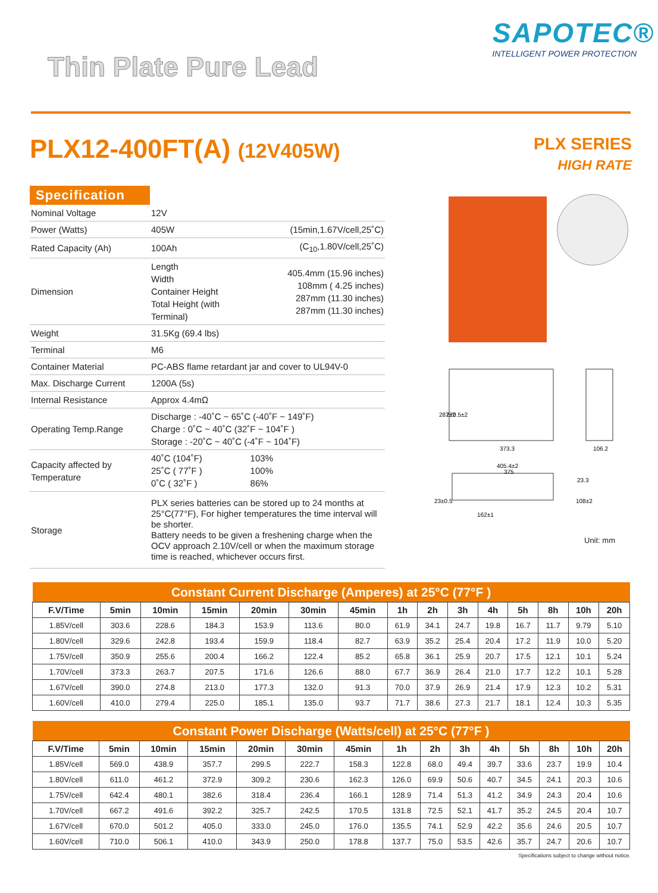SAPOTEC®
INTELLIGENT POWER PROTECTION
Thin Plate Pure Lead
PLX12-400FT(A) (12V405W)
PLX SERIES
HIGH RATE
Specification
| Nominal Voltage | 12V | |
| Power (Watts) | 405W | (15min,1.67V/cell,25˚C) |
| Rated Capacity (Ah) | 100Ah | (C<sub>10</sub>,1.80V/cell,25˚C) |
| Dimension | Length Width Container Height Total Height (with Terminal) | 405.4mm (15.96 inches) 108mm ( 4.25 inches) 287mm (11.30 inches) 287mm (11.30 inches) |
| Weight | 31.5Kg (69.4 lbs) | |
| Terminal | M6 | |
| Container Material | PC-ABS flame retardant jar and cover to UL94V-0 | |
| Max. Discharge Current | 1200A (5s) | |
| Internal Resistance | Approx 4.4mΩ | |
| Operating Temp.Range | Discharge : -40˚C ~ 65˚C (-40˚F ~ 149˚F) Charge : 0˚C ~ 40˚C (32˚F ~ 104˚F ) Storage : -20˚C ~ 40˚C (-4˚F ~ 104˚F) | |
| Capacity affected by Temperature | 40˚C (104˚F) 25˚C ( 77˚F ) 0˚C ( 32˚F ) | 103% 100% 86% |
| Storage | PLX series batteries can be stored up to 24 months at 25°C(77°F), For higher temperatures the time interval will be shorter. Battery needs to be given a freshening charge when the OCV approach 2.10V/cell or when the maximum storage time is reached, whichever occurs first. | |
373.3
106.2
405.4±2
375
162±1
287±2
270.5±2
23±0.5
108±2
23.3
Unit: mm
| Constant Current Discharge (Amperes) at 25°C (77°F ) | | | | | | | | | | | | | | |
| --- | --- | --- | --- | --- | --- | --- | --- | --- | --- | --- | --- | --- | --- | --- |
| F.V/Time | 5min | 10min | 15min | 20min | 30min | 45min | 1h | 2h | 3h | 4h | 5h | 8h | 10h | 20h |
| 1.85V/cell | 303.6 | 228.6 | 184.3 | 153.9 | 113.6 | 80.0 | 61.9 | 34.1 | 24.7 | 19.8 | 16.7 | 11.7 | 9.79 | 5.10 |
| 1.80V/cell | 329.6 | 242.8 | 193.4 | 159.9 | 118.4 | 82.7 | 63.9 | 35.2 | 25.4 | 20.4 | 17.2 | 11.9 | 10.0 | 5.20 |
| 1.75V/cell | 350.9 | 255.6 | 200.4 | 166.2 | 122.4 | 85.2 | 65.8 | 36.1 | 25.9 | 20.7 | 17.5 | 12.1 | 10.1 | 5.24 |
| 1.70V/cell | 373.3 | 263.7 | 207.5 | 171.6 | 126.6 | 88.0 | 67.7 | 36.9 | 26.4 | 21.0 | 17.7 | 12.2 | 10.1 | 5.28 |
| 1.67V/cell | 390.0 | 274.8 | 213.0 | 177.3 | 132.0 | 91.3 | 70.0 | 37.9 | 26.9 | 21.4 | 17.9 | 12.3 | 10.2 | 5.31 |
| 1.60V/cell | 410.0 | 279.4 | 225.0 | 185.1 | 135.0 | 93.7 | 71.7 | 38.6 | 27.3 | 21.7 | 18.1 | 12.4 | 10.3 | 5.35 |
| Constant Power Discharge (Watts/cell) at 25°C (77°F ) | | | | | | | | | | | | | | |
| --- | --- | --- | --- | --- | --- | --- | --- | --- | --- | --- | --- | --- | --- | --- |
| F.V/Time | 5min | 10min | 15min | 20min | 30min | 45min | 1h | 2h | 3h | 4h | 5h | 8h | 10h | 20h |
| 1.85V/cell | 569.0 | 438.9 | 357.7 | 299.5 | 222.7 | 158.3 | 122.8 | 68.0 | 49.4 | 39.7 | 33.6 | 23.7 | 19.9 | 10.4 |
| 1.80V/cell | 611.0 | 461.2 | 372.9 | 309.2 | 230.6 | 162.3 | 126.0 | 69.9 | 50.6 | 40.7 | 34.5 | 24.1 | 20.3 | 10.6 |
| 1.75V/cell | 642.4 | 480.1 | 382.6 | 318.4 | 236.4 | 166.1 | 128.9 | 71.4 | 51.3 | 41.2 | 34.9 | 24.3 | 20.4 | 10.6 |
| 1.70V/cell | 667.2 | 491.6 | 392.2 | 325.7 | 242.5 | 170.5 | 131.8 | 72.5 | 52.1 | 41.7 | 35.2 | 24.5 | 20.4 | 10.7 |
| 1.67V/cell | 670.0 | 501.2 | 405.0 | 333.0 | 245.0 | 176.0 | 135.5 | 74.1 | 52.9 | 42.2 | 35.6 | 24.6 | 20.5 | 10.7 |
| 1.60V/cell | 710.0 | 506.1 | 410.0 | 343.9 | 250.0 | 178.8 | 137.7 | 75.0 | 53.5 | 42.6 | 35.7 | 24.7 | 20.6 | 10.7 |
Specifications subject to change without notice.